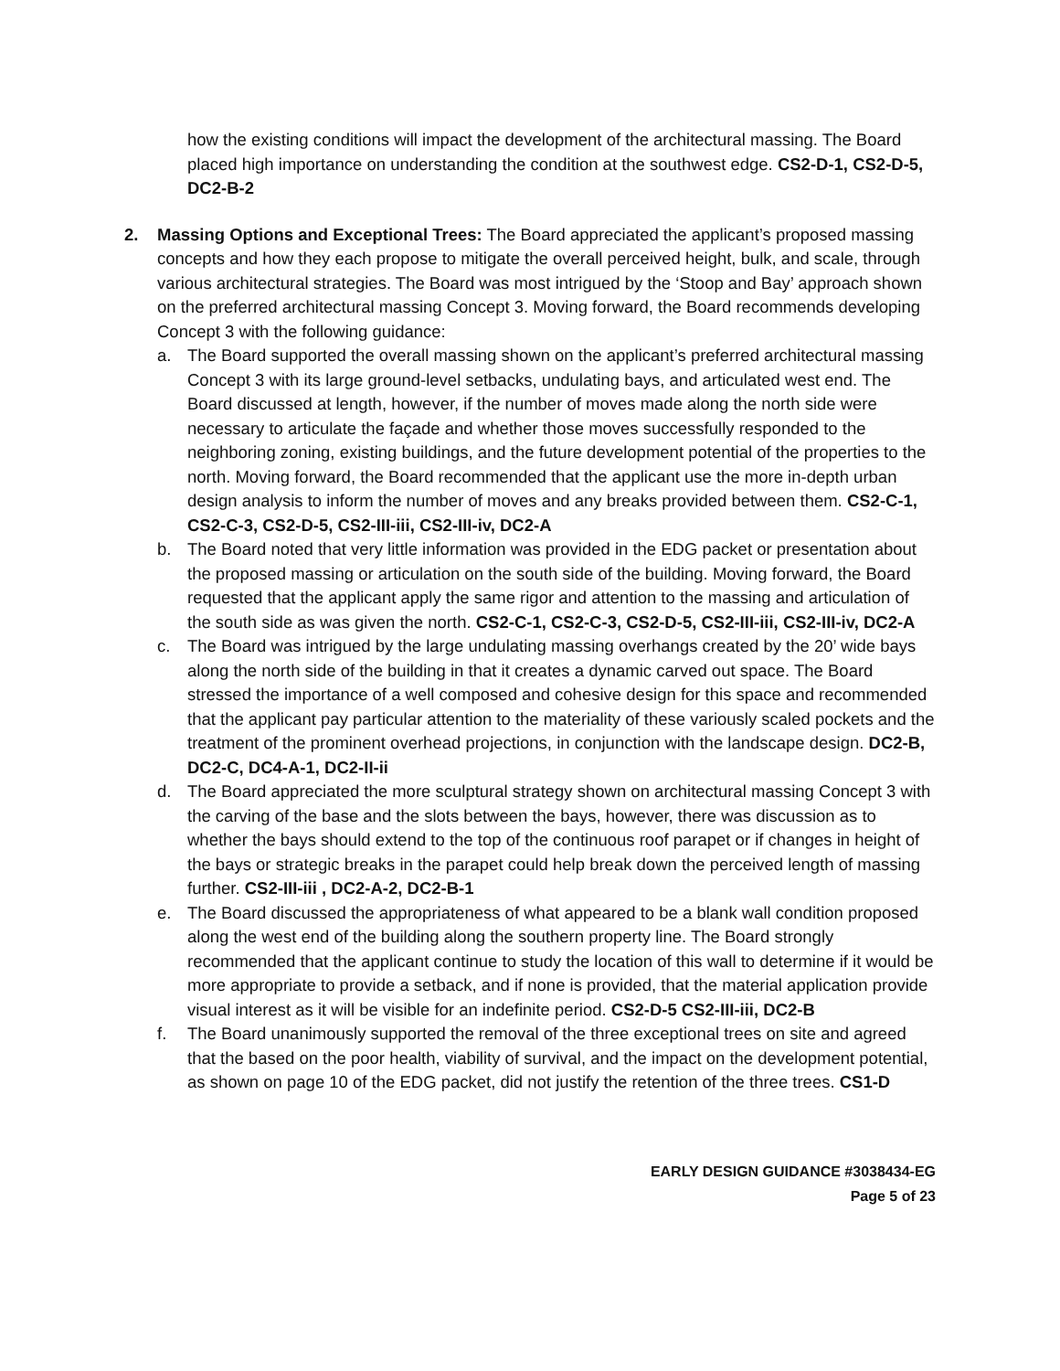how the existing conditions will impact the development of the architectural massing. The Board placed high importance on understanding the condition at the southwest edge. CS2-D-1, CS2-D-5, DC2-B-2
2. Massing Options and Exceptional Trees: The Board appreciated the applicant’s proposed massing concepts and how they each propose to mitigate the overall perceived height, bulk, and scale, through various architectural strategies. The Board was most intrigued by the ‘Stoop and Bay’ approach shown on the preferred architectural massing Concept 3. Moving forward, the Board recommends developing Concept 3 with the following guidance:
a. The Board supported the overall massing shown on the applicant’s preferred architectural massing Concept 3 with its large ground-level setbacks, undulating bays, and articulated west end. The Board discussed at length, however, if the number of moves made along the north side were necessary to articulate the façade and whether those moves successfully responded to the neighboring zoning, existing buildings, and the future development potential of the properties to the north. Moving forward, the Board recommended that the applicant use the more in-depth urban design analysis to inform the number of moves and any breaks provided between them. CS2-C-1, CS2-C-3, CS2-D-5, CS2-III-iii, CS2-III-iv, DC2-A
b. The Board noted that very little information was provided in the EDG packet or presentation about the proposed massing or articulation on the south side of the building. Moving forward, the Board requested that the applicant apply the same rigor and attention to the massing and articulation of the south side as was given the north. CS2-C-1, CS2-C-3, CS2-D-5, CS2-III-iii, CS2-III-iv, DC2-A
c. The Board was intrigued by the large undulating massing overhangs created by the 20’ wide bays along the north side of the building in that it creates a dynamic carved out space. The Board stressed the importance of a well composed and cohesive design for this space and recommended that the applicant pay particular attention to the materiality of these variously scaled pockets and the treatment of the prominent overhead projections, in conjunction with the landscape design. DC2-B, DC2-C, DC4-A-1, DC2-II-ii
d. The Board appreciated the more sculptural strategy shown on architectural massing Concept 3 with the carving of the base and the slots between the bays, however, there was discussion as to whether the bays should extend to the top of the continuous roof parapet or if changes in height of the bays or strategic breaks in the parapet could help break down the perceived length of massing further. CS2-III-iii , DC2-A-2, DC2-B-1
e. The Board discussed the appropriateness of what appeared to be a blank wall condition proposed along the west end of the building along the southern property line. The Board strongly recommended that the applicant continue to study the location of this wall to determine if it would be more appropriate to provide a setback, and if none is provided, that the material application provide visual interest as it will be visible for an indefinite period. CS2-D-5 CS2-III-iii, DC2-B
f. The Board unanimously supported the removal of the three exceptional trees on site and agreed that the based on the poor health, viability of survival, and the impact on the development potential, as shown on page 10 of the EDG packet, did not justify the retention of the three trees. CS1-D
EARLY DESIGN GUIDANCE #3038434-EG
Page 5 of 23